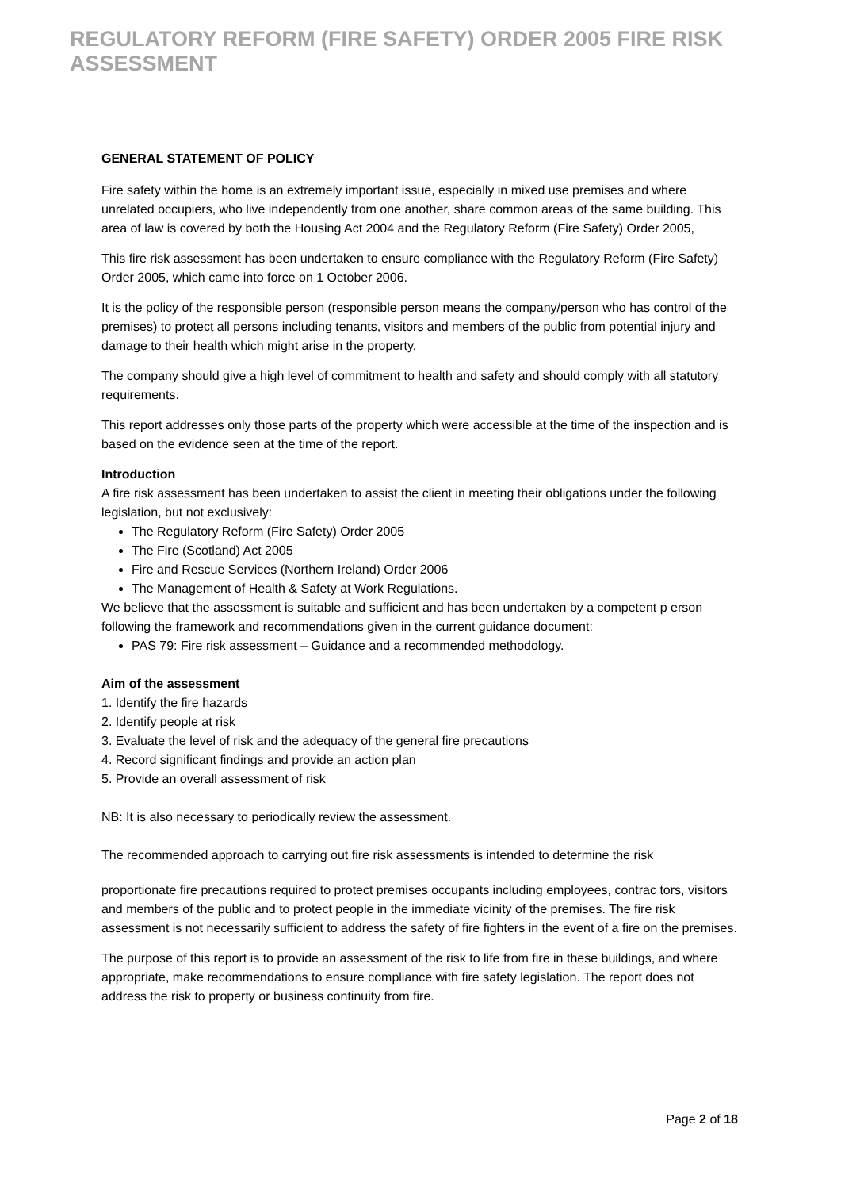REGULATORY REFORM (FIRE SAFETY) ORDER 2005 FIRE RISK ASSESSMENT
GENERAL STATEMENT OF POLICY
Fire safety within the home is an extremely important issue, especially in mixed use premises and where unrelated occupiers, who live independently from one another, share common areas of the same building. This area of law is covered by both the Housing Act 2004 and the Regulatory Reform (Fire Safety) Order 2005,
This fire risk assessment has been undertaken to ensure compliance with the Regulatory Reform (Fire Safety) Order 2005, which came into force on 1 October 2006.
It is the policy of the responsible person (responsible person means the company/person who has control of the premises) to protect all persons including tenants, visitors and members of the public from potential injury and damage to their health which might arise in the property,
The company should give a high level of commitment to health and safety and should comply with all statutory requirements.
This report addresses only those parts of the property which were accessible at the time of the inspection and is based on the evidence seen at the time of the report.
Introduction
A fire risk assessment has been undertaken to assist the client in meeting their obligations under the following legislation, but not exclusively:
The Regulatory Reform (Fire Safety) Order 2005
The Fire (Scotland) Act 2005
Fire and Rescue Services (Northern Ireland) Order 2006
The Management of Health & Safety at Work Regulations.
We believe that the assessment is suitable and sufficient and has been undertaken by a competent p erson following the framework and recommendations given in the current guidance document:
PAS 79: Fire risk assessment – Guidance and a recommended methodology.
Aim of the assessment
1. Identify the fire hazards
2. Identify people at risk
3. Evaluate the level of risk and the adequacy of the general fire precautions
4. Record significant findings and provide an action plan
5. Provide an overall assessment of risk
NB: It is also necessary to periodically review the assessment.
The recommended approach to carrying out fire risk assessments is intended to determine the risk
proportionate fire precautions required to protect premises occupants including employees, contrac tors, visitors and members of the public and to protect people in the immediate vicinity of the premises. The fire risk assessment is not necessarily sufficient to address the safety of fire fighters in the event of a fire on the premises.
The purpose of this report is to provide an assessment of the risk to life from fire in these buildings, and where appropriate, make recommendations to ensure compliance with fire safety legislation. The report does not address the risk to property or business continuity from fire.
Page 2 of 18